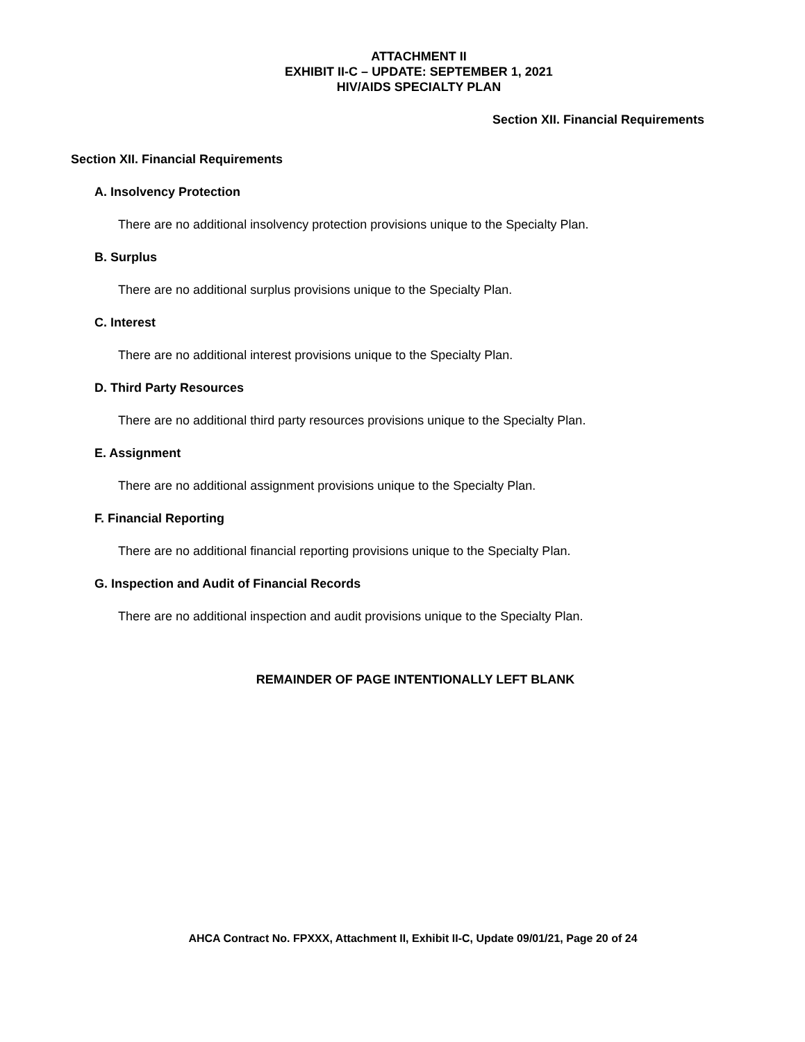ATTACHMENT II
EXHIBIT II-C – UPDATE: SEPTEMBER 1, 2021
HIV/AIDS SPECIALTY PLAN
Section XII. Financial Requirements
Section XII. Financial Requirements
A. Insolvency Protection
There are no additional insolvency protection provisions unique to the Specialty Plan.
B. Surplus
There are no additional surplus provisions unique to the Specialty Plan.
C. Interest
There are no additional interest provisions unique to the Specialty Plan.
D. Third Party Resources
There are no additional third party resources provisions unique to the Specialty Plan.
E. Assignment
There are no additional assignment provisions unique to the Specialty Plan.
F. Financial Reporting
There are no additional financial reporting provisions unique to the Specialty Plan.
G. Inspection and Audit of Financial Records
There are no additional inspection and audit provisions unique to the Specialty Plan.
REMAINDER OF PAGE INTENTIONALLY LEFT BLANK
AHCA Contract No. FPXXX, Attachment II, Exhibit II-C, Update 09/01/21, Page 20 of 24